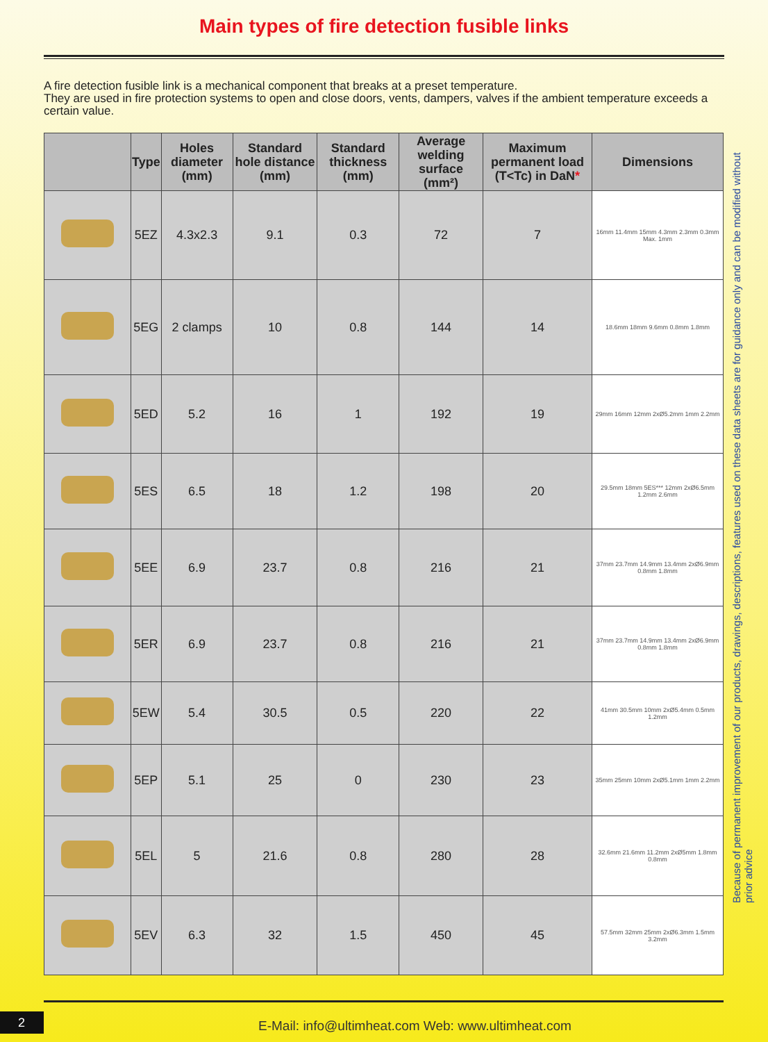Main types of fire detection fusible links
A fire detection fusible link is a mechanical component that breaks at a preset temperature.
They are used in fire protection systems to open and close doors, vents, dampers, valves if the ambient temperature exceeds a certain value.
| | Type | Holes diameter (mm) | Standard hole distance (mm) | Standard thickness (mm) | Average welding surface (mm²) | Maximum permanent load (T<Tc) in DaN * | Dimensions |
| --- | --- | --- | --- | --- | --- | --- | --- |
| | 5EZ | 4.3x2.3 | 9.1 | 0.3 | 72 | 7 | 16mm 11.4mm 15mm 4.3mm 2.3mm 0.3mm Max. 1mm |
| | 5EG | 2 clamps | 10 | 0.8 | 144 | 14 | 18.6mm 18mm 9.6mm 0.8mm 1.8mm |
| | 5ED | 5.2 | 16 | 1 | 192 | 19 | 29mm 16mm 12mm 2xØ5.2mm 1mm 2.2mm |
| | 5ES | 6.5 | 18 | 1.2 | 198 | 20 | 29.5mm 18mm 5ES*** 12mm 2xØ6.5mm 1.2mm 2.6mm |
| | 5EE | 6.9 | 23.7 | 0.8 | 216 | 21 | 37mm 23.7mm 14.9mm 13.4mm 2xØ6.9mm 0.8mm 1.8mm |
| | 5ER | 6.9 | 23.7 | 0.8 | 216 | 21 | 37mm 23.7mm 14.9mm 13.4mm 2xØ6.9mm 0.8mm 1.8mm |
| | 5EW | 5.4 | 30.5 | 0.5 | 220 | 22 | 41mm 30.5mm 10mm 2xØ5.4mm 0.5mm 1.2mm |
| | 5EP | 5.1 | 25 | 0 | 230 | 23 | 35mm 25mm 10mm 2xØ5.1mm 1mm 2.2mm |
| | 5EL | 5 | 21.6 | 0.8 | 280 | 28 | 32.6mm 21.6mm 11.2mm 2xØ5mm 1.8mm 0.8mm |
| | 5EV | 6.3 | 32 | 1.5 | 450 | 45 | 57.5mm 32mm 25mm 2xØ6.3mm 1.5mm 3.2mm |
Because of permanent improvement of our products, drawings, descriptions, features used on these data sheets are for guidance only and can be modified without prior advice
2
E-Mail: info@ultimheat.com Web: www.ultimheat.com